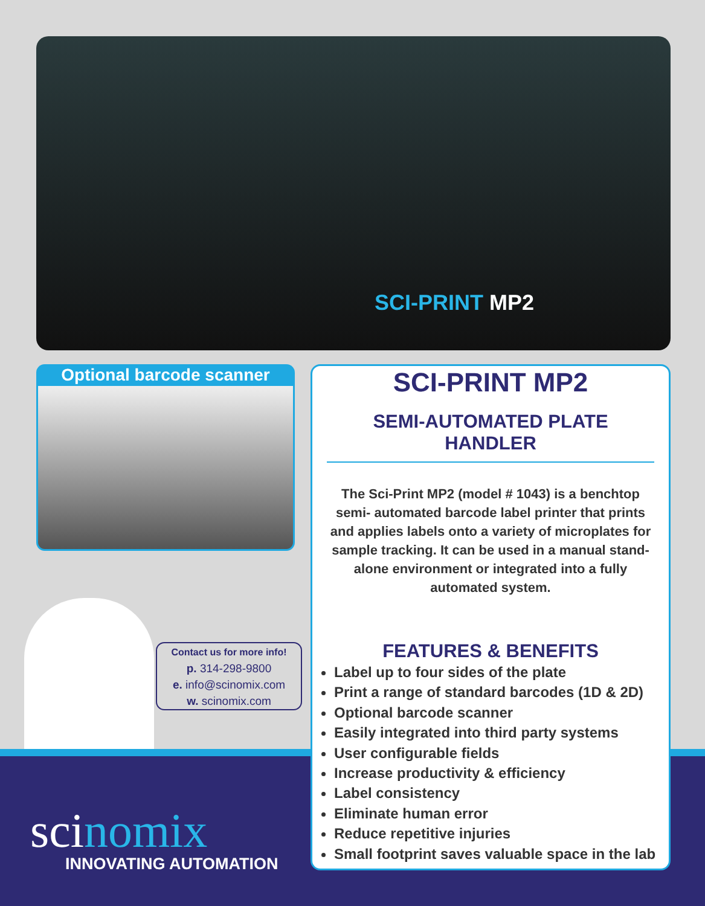SCI-PRINT MP2
Optional barcode scanner
Contact us for more info!
p. 314-298-9800
e. info@scinomix.com
w. scinomix.com
scinomix
INNOVATING AUTOMATION
SCI-PRINT MP2
SEMI-AUTOMATED PLATE HANDLER
The Sci-Print MP2 (model # 1043) is a benchtop semi- automated barcode label printer that prints and applies labels onto a variety of microplates for sample tracking. It can be used in a manual stand-alone environment or integrated into a fully automated system.
FEATURES & BENEFITS
Label up to four sides of the plate
Print a range of standard barcodes (1D & 2D)
Optional barcode scanner
Easily integrated into third party systems
User configurable fields
Increase productivity & efficiency
Label consistency
Eliminate human error
Reduce repetitive injuries
Small footprint saves valuable space in the lab